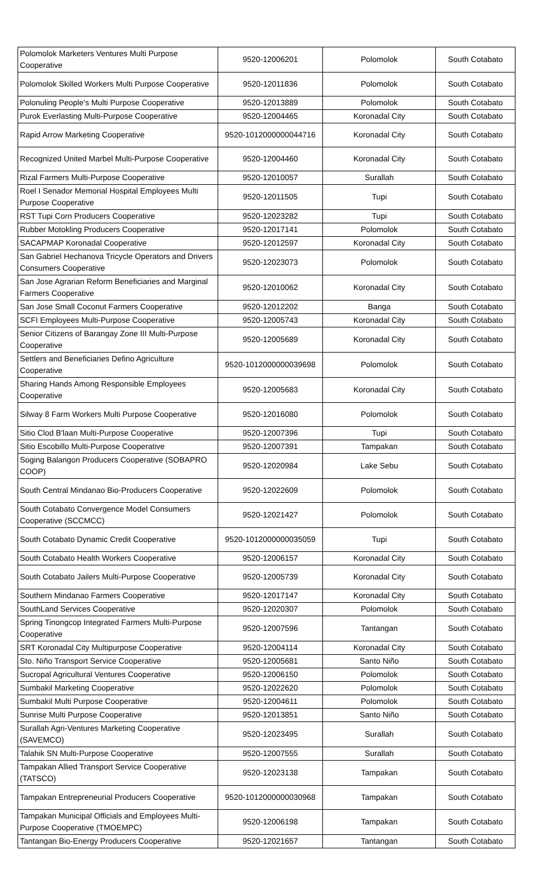| Polomolok Marketers Ventures Multi Purpose Cooperative | 9520-12006201 | Polomolok | South Cotabato |
| Polomolok Skilled Workers Multi Purpose Cooperative | 9520-12011836 | Polomolok | South Cotabato |
| Polonuling People's Multi Purpose Cooperative | 9520-12013889 | Polomolok | South Cotabato |
| Purok Everlasting Multi-Purpose Cooperative | 9520-12004465 | Koronadal City | South Cotabato |
| Rapid Arrow Marketing Cooperative | 9520-1012000000044716 | Koronadal City | South Cotabato |
| Recognized United Marbel Multi-Purpose Cooperative | 9520-12004460 | Koronadal City | South Cotabato |
| Rizal Farmers Multi-Purpose Cooperative | 9520-12010057 | Surallah | South Cotabato |
| Roel I Senador Memorial Hospital Employees Multi Purpose Cooperative | 9520-12011505 | Tupi | South Cotabato |
| RST Tupi Corn Producers Cooperative | 9520-12023282 | Tupi | South Cotabato |
| Rubber Motokling Producers Cooperative | 9520-12017141 | Polomolok | South Cotabato |
| SACAPMAP Koronadal Cooperative | 9520-12012597 | Koronadal City | South Cotabato |
| San Gabriel Hechanova Tricycle Operators and Drivers Consumers Cooperative | 9520-12023073 | Polomolok | South Cotabato |
| San Jose Agrarian Reform Beneficiaries and Marginal Farmers Cooperative | 9520-12010062 | Koronadal City | South Cotabato |
| San Jose Small Coconut Farmers Cooperative | 9520-12012202 | Banga | South Cotabato |
| SCFI Employees Multi-Purpose Cooperative | 9520-12005743 | Koronadal City | South Cotabato |
| Senior Citizens of Barangay Zone III Multi-Purpose Cooperative | 9520-12005689 | Koronadal City | South Cotabato |
| Settlers and Beneficiaries Defino Agriculture Cooperative | 9520-1012000000039698 | Polomolok | South Cotabato |
| Sharing Hands Among Responsible Employees Cooperative | 9520-12005683 | Koronadal City | South Cotabato |
| Silway 8 Farm Workers Multi Purpose Cooperative | 9520-12016080 | Polomolok | South Cotabato |
| Sitio Clod B'laan Multi-Purpose Cooperative | 9520-12007396 | Tupi | South Cotabato |
| Sitio Escobillo Multi-Purpose Cooperative | 9520-12007391 | Tampakan | South Cotabato |
| Soging Balangon Producers Cooperative (SOBAPRO COOP) | 9520-12020984 | Lake Sebu | South Cotabato |
| South Central Mindanao Bio-Producers Cooperative | 9520-12022609 | Polomolok | South Cotabato |
| South Cotabato Convergence Model Consumers Cooperative (SCCMCC) | 9520-12021427 | Polomolok | South Cotabato |
| South Cotabato Dynamic Credit Cooperative | 9520-1012000000035059 | Tupi | South Cotabato |
| South Cotabato Health Workers Cooperative | 9520-12006157 | Koronadal City | South Cotabato |
| South Cotabato Jailers Multi-Purpose Cooperative | 9520-12005739 | Koronadal City | South Cotabato |
| Southern Mindanao Farmers Cooperative | 9520-12017147 | Koronadal City | South Cotabato |
| SouthLand Services Cooperative | 9520-12020307 | Polomolok | South Cotabato |
| Spring Tinongcop Integrated Farmers Multi-Purpose Cooperative | 9520-12007596 | Tantangan | South Cotabato |
| SRT Koronadal City Multipurpose Cooperative | 9520-12004114 | Koronadal City | South Cotabato |
| Sto. Niño Transport Service Cooperative | 9520-12005681 | Santo Niño | South Cotabato |
| Sucropal Agricultural Ventures Cooperative | 9520-12006150 | Polomolok | South Cotabato |
| Sumbakil Marketing Cooperative | 9520-12022620 | Polomolok | South Cotabato |
| Sumbakil Multi Purpose Cooperative | 9520-12004611 | Polomolok | South Cotabato |
| Sunrise Multi Purpose Cooperative | 9520-12013851 | Santo Niño | South Cotabato |
| Surallah Agri-Ventures Marketing Cooperative (SAVEMCO) | 9520-12023495 | Surallah | South Cotabato |
| Talahik SN Multi-Purpose Cooperative | 9520-12007555 | Surallah | South Cotabato |
| Tampakan Allied Transport Service Cooperative (TATSCO) | 9520-12023138 | Tampakan | South Cotabato |
| Tampakan Entrepreneurial Producers Cooperative | 9520-1012000000030968 | Tampakan | South Cotabato |
| Tampakan Municipal Officials and Employees Multi-Purpose Cooperative (TMOEMPC) | 9520-12006198 | Tampakan | South Cotabato |
| Tantangan Bio-Energy Producers Cooperative | 9520-12021657 | Tantangan | South Cotabato |